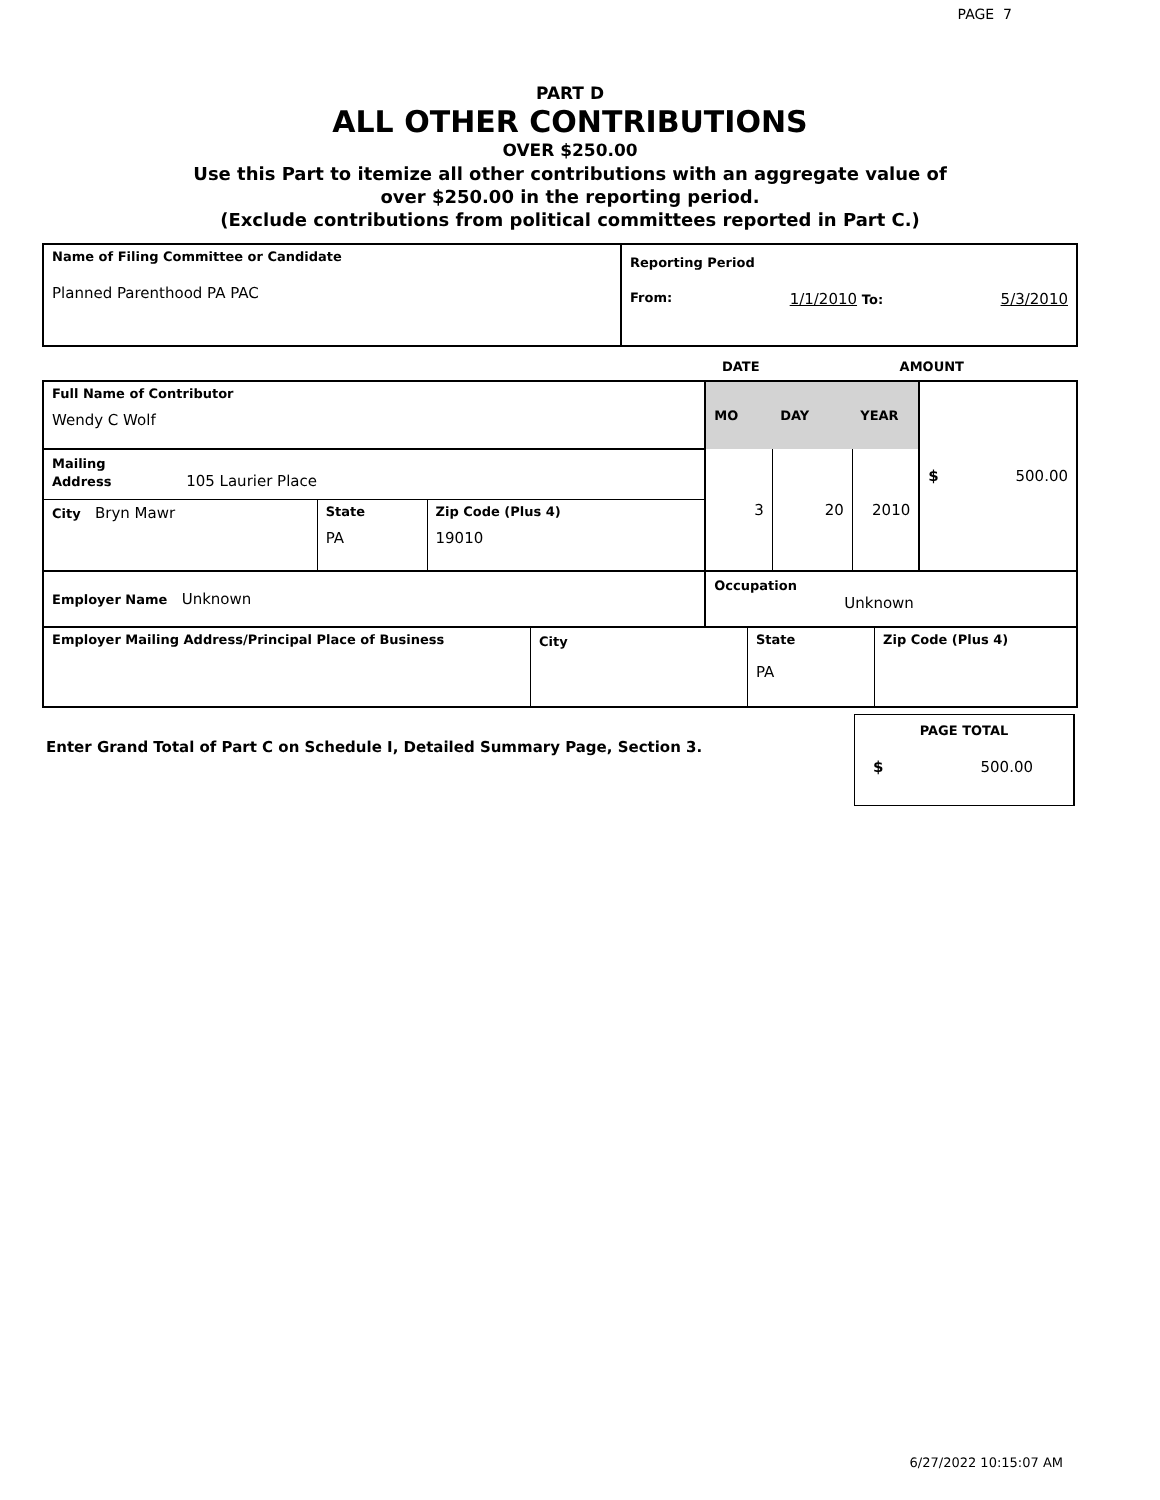PAGE 7
PART D
ALL OTHER CONTRIBUTIONS
OVER $250.00
Use this Part to itemize all other contributions with an aggregate value of
over $250.00 in the reporting period.
(Exclude contributions from political committees reported in Part C.)
| Name of Filing Committee or Candidate Planned Parenthood PA PAC | Reporting Period From: 1/1/2010 To: 5/3/2010 |
DATE AMOUNT
| Full Name of Contributor Wendy C Wolf | | | MO | DAY | YEAR | $ 500.00 |
| Mailing Address 105 Laurier Place | | | 3 | 20 | 2010 | |
| City Bryn Mawr | State PA | Zip Code (Plus 4) 19010 | | | | |
| Employer Name Unknown | | | Occupation Unknown | | | |
| Employer Mailing Address/Principal Place of Business | City | State PA | Zip Code (Plus 4) |
Enter Grand Total of Part C on Schedule I, Detailed Summary Page, Section 3.
PAGE TOTAL
$ 500.00
6/27/2022 10:15:07 AM